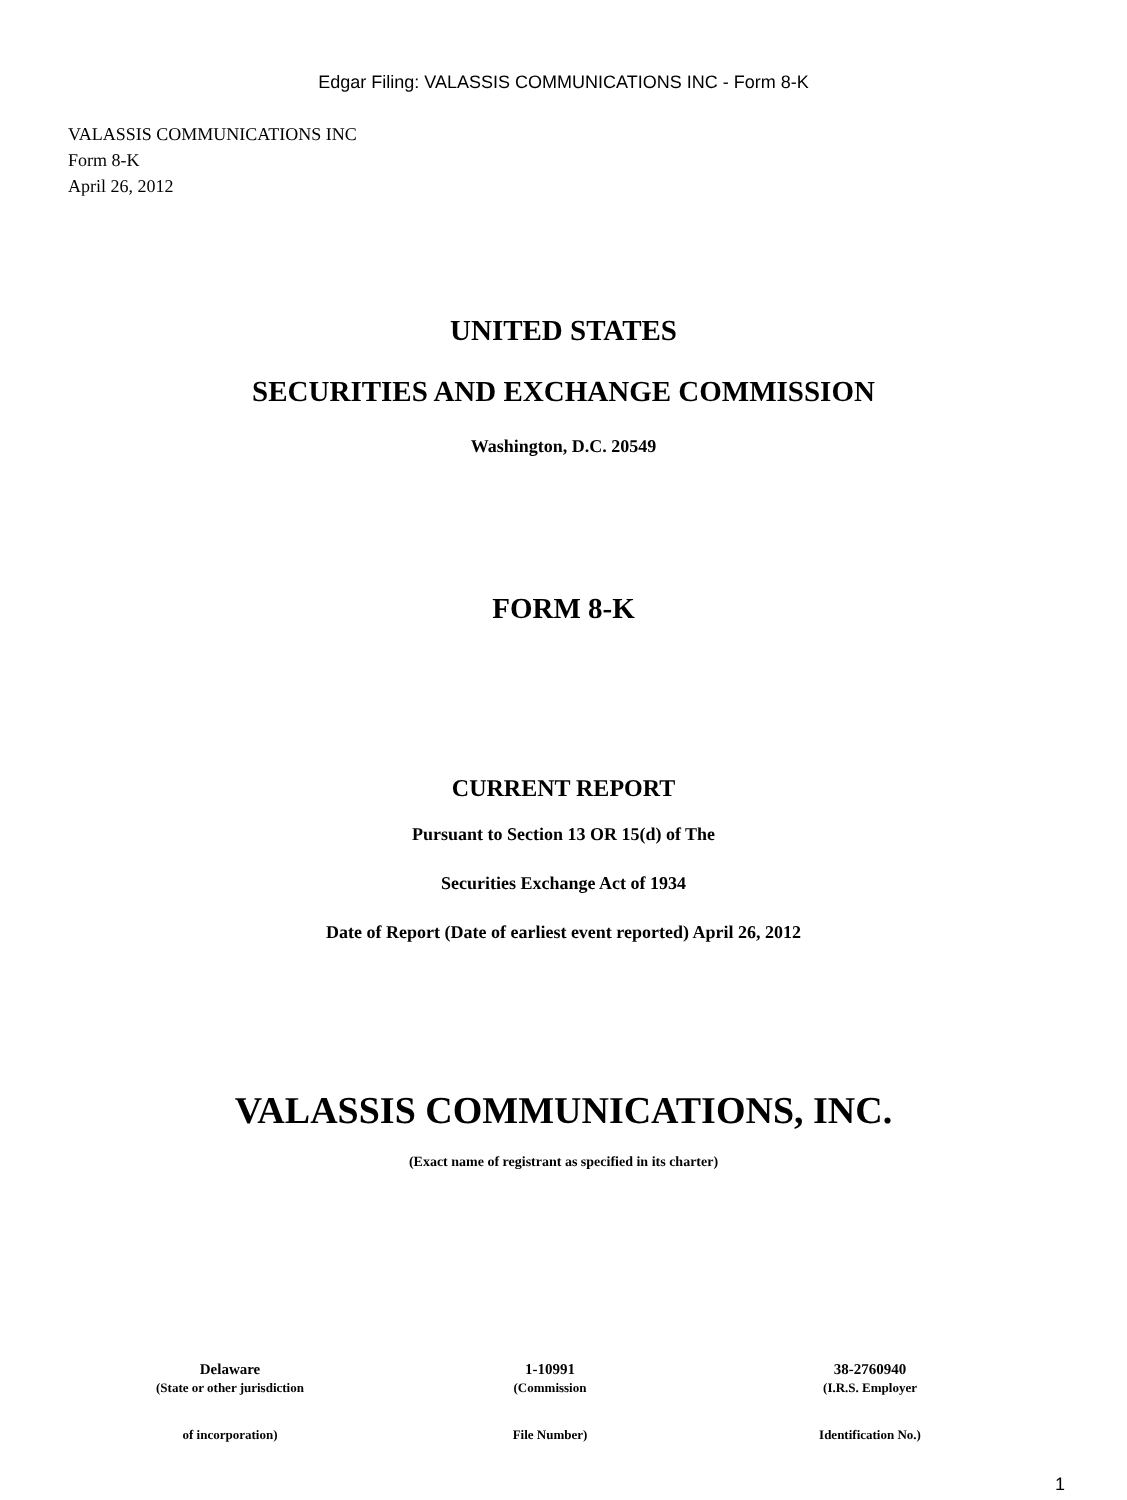Edgar Filing: VALASSIS COMMUNICATIONS INC - Form 8-K
VALASSIS COMMUNICATIONS INC
Form 8-K
April 26, 2012
UNITED STATES
SECURITIES AND EXCHANGE COMMISSION
Washington, D.C. 20549
FORM 8-K
CURRENT REPORT
Pursuant to Section 13 OR 15(d) of The
Securities Exchange Act of 1934
Date of Report (Date of earliest event reported) April 26, 2012
VALASSIS COMMUNICATIONS, INC.
(Exact name of registrant as specified in its charter)
| Delaware | 1-10991 | 38-2760940 |
| (State or other jurisdiction | (Commission | (I.R.S. Employer |
| of incorporation) | File Number) | Identification No.) |
1